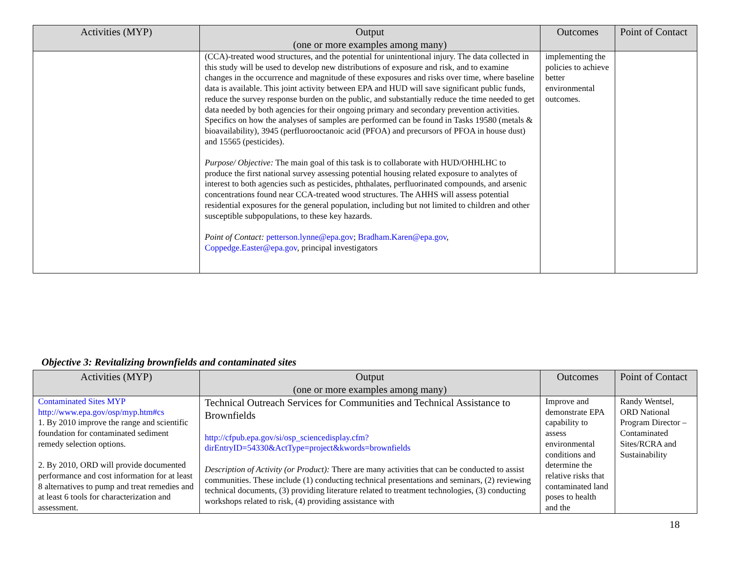| Activities (MYP) | Output (one or more examples among many) | Outcomes | Point of Contact |
| --- | --- | --- | --- |
| | (CCA)-treated wood structures, and the potential for unintentional injury. The data collected in this study will be used to develop new distributions of exposure and risk, and to examine changes in the occurrence and magnitude of these exposures and risks over time, where baseline data is available. This joint activity between EPA and HUD will save significant public funds, reduce the survey response burden on the public, and substantially reduce the time needed to get data needed by both agencies for their ongoing primary and secondary prevention activities. Specifics on how the analyses of samples are performed can be found in Tasks 19580 (metals & bioavailability), 3945 (perfluorooctanoic acid (PFOA) and precursors of PFOA in house dust) and 15565 (pesticides). Purpose/ Objective: The main goal of this task is to collaborate with HUD/OHHLHC to produce the first national survey assessing potential housing related exposure to analytes of interest to both agencies such as pesticides, phthalates, perfluorinated compounds, and arsenic concentrations found near CCA-treated wood structures. The AHHS will assess potential residential exposures for the general population, including but not limited to children and other susceptible subpopulations, to these key hazards. Point of Contact: petterson.lynne@epa.gov ; Bradham.Karen@epa.gov , Coppedge.Easter@epa.gov , principal investigators | implementing the policies to achieve better environmental outcomes. | |
Objective 3: Revitalizing brownfields and contaminated sites
| Activities (MYP) | Output (one or more examples among many) | Outcomes | Point of Contact |
| --- | --- | --- | --- |
| Contaminated Sites MYP http://www.epa.gov/osp/myp.htm#cs 1. By 2010 improve the range and scientific foundation for contaminated sediment remedy selection options. 2. By 2010, ORD will provide documented performance and cost information for at least 8 alternatives to pump and treat remedies and at least 6 tools for characterization and assessment. | Technical Outreach Services for Communities and Technical Assistance to Brownfields http://cfpub.epa.gov/si/osp_sciencedisplay.cfm?dirEntryID=54330&ActType=project&kwords=brownfields Description of Activity (or Product): There are many activities that can be conducted to assist communities. These include (1) conducting technical presentations and seminars, (2) reviewing technical documents, (3) providing literature related to treatment technologies, (3) conducting workshops related to risk, (4) providing assistance with | Improve and demonstrate EPA capability to assess environmental conditions and determine the relative risks that contaminated land poses to health and the | Randy Wentsel, ORD National Program Director – Contaminated Sites/RCRA and Sustainability |
18